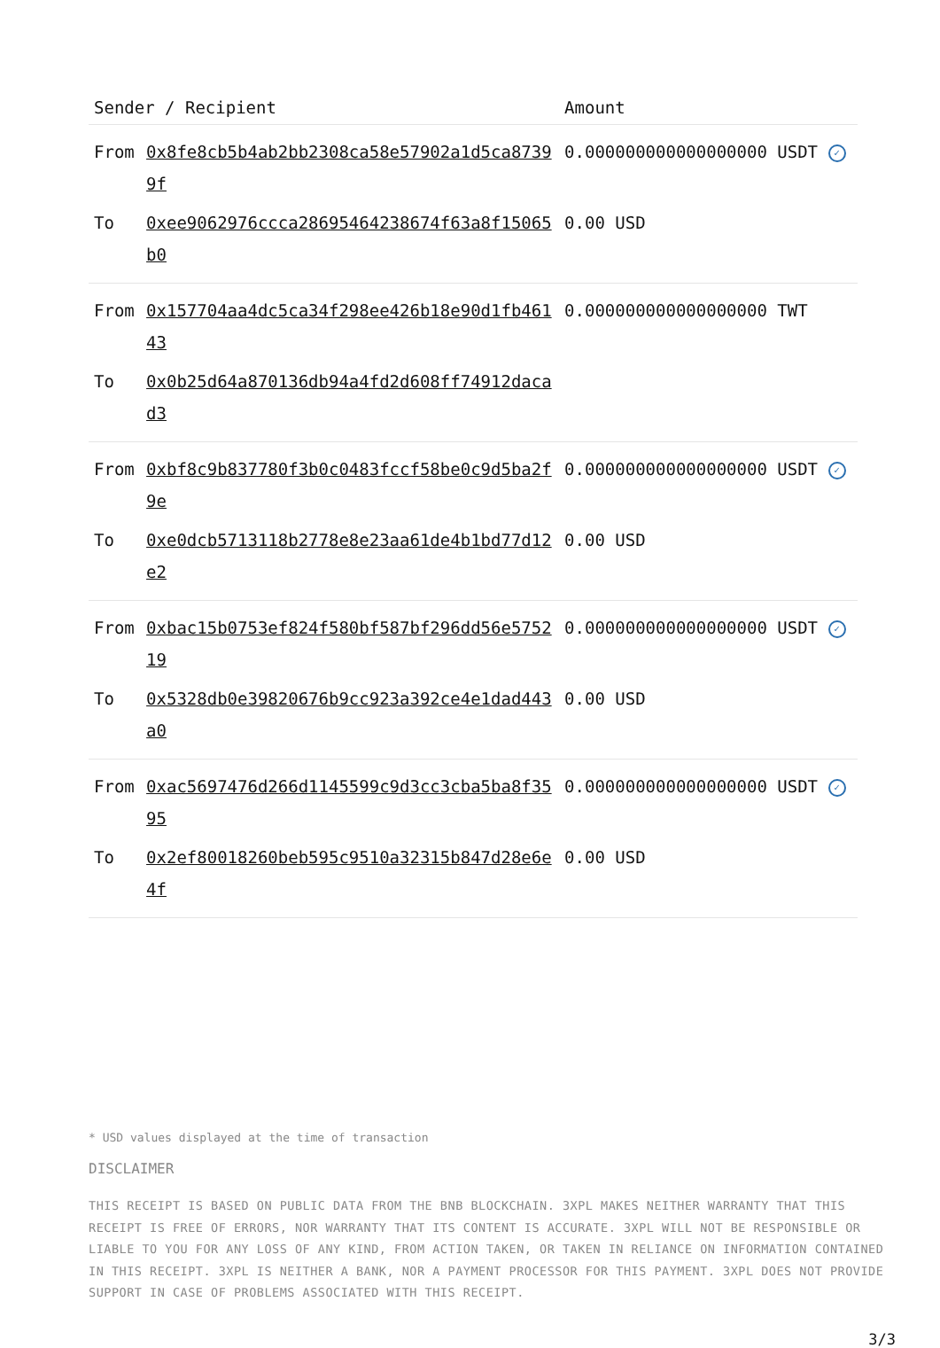| Sender / Recipient | | Amount |
| --- | --- | --- |
| From | 0x8fe8cb5b4ab2bb2308ca58e57902a1d5ca87399f | 0.000000000000000000 USDT ✓ |
| To | 0xee9062976ccca28695464238674f63a8f15065b0 | 0.00 USD |
| From | 0x157704aa4dc5ca34f298ee426b18e90d1fb46143 | 0.000000000000000000 TWT |
| To | 0x0b25d64a870136db94a4fd2d608ff74912dacad3 | |
| From | 0xbf8c9b837780f3b0c0483fccf58be0c9d5ba2f9e | 0.000000000000000000 USDT ✓ |
| To | 0xe0dcb5713118b2778e8e23aa61de4b1bd77d12e2 | 0.00 USD |
| From | 0xbac15b0753ef824f580bf587bf296dd56e575219 | 0.000000000000000000 USDT ✓ |
| To | 0x5328db0e39820676b9cc923a392ce4e1dad443a0 | 0.00 USD |
| From | 0xac5697476d266d1145599c9d3cc3cba5ba8f3595 | 0.000000000000000000 USDT ✓ |
| To | 0x2ef80018260beb595c9510a32315b847d28e6e4f | 0.00 USD |
* USD values displayed at the time of transaction
DISCLAIMER
THIS RECEIPT IS BASED ON PUBLIC DATA FROM THE BNB BLOCKCHAIN. 3XPL MAKES NEITHER WARRANTY THAT THIS RECEIPT IS FREE OF ERRORS, NOR WARRANTY THAT ITS CONTENT IS ACCURATE. 3XPL WILL NOT BE RESPONSIBLE OR LIABLE TO YOU FOR ANY LOSS OF ANY KIND, FROM ACTION TAKEN, OR TAKEN IN RELIANCE ON INFORMATION CONTAINED IN THIS RECEIPT. 3XPL IS NEITHER A BANK, NOR A PAYMENT PROCESSOR FOR THIS PAYMENT. 3XPL DOES NOT PROVIDE SUPPORT IN CASE OF PROBLEMS ASSOCIATED WITH THIS RECEIPT.
3/3